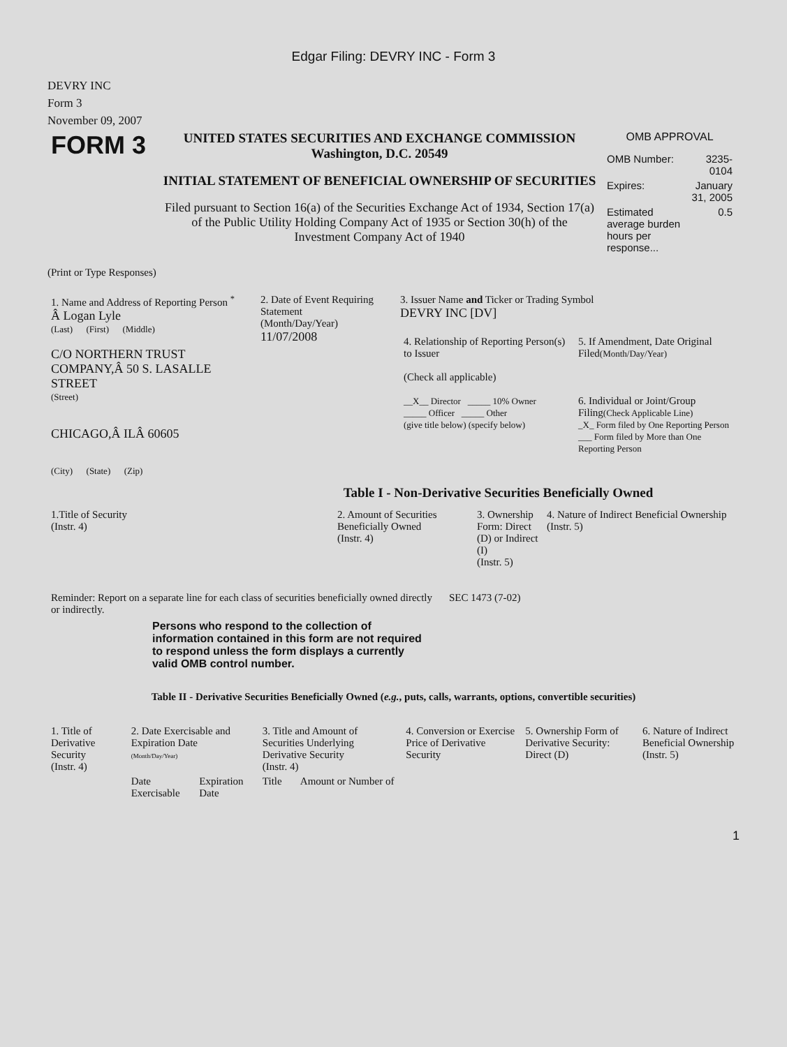Edgar Filing: DEVRY INC - Form 3
DEVRY INC
Form 3
November 09, 2007
| FORM 3 | UNITED STATES SECURITIES AND EXCHANGE COMMISSION Washington, D.C. 20549 INITIAL STATEMENT OF BENEFICIAL OWNERSHIP OF SECURITIES Filed pursuant to Section 16(a) of the Securities Exchange Act of 1934, Section 17(a) of the Public Utility Holding Company Act of 1935 or Section 30(h) of the Investment Company Act of 1940 | OMB APPROVAL / OMB Number: / 3235-0104 / / Expires: / January 31, 2005 / / Estimated average burden hours per response... / 0.5 / |
(Print or Type Responses)
| 1. Name and Address of Reporting Person <sup>*</sup> Â Logan Lyle (Last) (First) (Middle) C/O NORTHERN TRUST COMPANY,Â 50 S. LASALLE STREET (Street) CHICAGO,Â ILÂ 60605 (City) (State) (Zip) | 2. Date of Event Requiring Statement (Month/Day/Year) 11/07/2008 | 3. Issuer Name and Ticker or Trading Symbol DEVRY INC [DV] / 4. Relationship of Reporting Person(s) to Issuer (Check all applicable) __X__ Director _____ 10% Owner _____ Officer _____ Other (give title below) (specify below) / 5. If Amendment, Date Original Filed (Month/Day/Year) 6. Individual or Joint/Group Filing (Check Applicable Line) _X_ Form filed by One Reporting Person ___ Form filed by More than One Reporting Person / |
Table I - Non-Derivative Securities Beneficially Owned
| 1.Title of Security (Instr. 4) | 2. Amount of Securities Beneficially Owned (Instr. 4) | 3. Ownership Form: Direct (D) or Indirect (I) (Instr. 5) | 4. Nature of Indirect Beneficial Ownership (Instr. 5) |
| --- | --- | --- | --- |
| Reminder: Report on a separate line for each class of securities beneficially owned directly or indirectly. | SEC 1473 (7-02) |
Persons who respond to the collection of information contained in this form are not required to respond unless the form displays a currently valid OMB control number.
Table II - Derivative Securities Beneficially Owned (e.g., puts, calls, warrants, options, convertible securities)
| 1. Title of Derivative Security (Instr. 4) | 2. Date Exercisable and Expiration Date (Month/Day/Year) | | 3. Title and Amount of Securities Underlying Derivative Security (Instr. 4) | | 4. Conversion or Exercise Price of Derivative Security | 5. Ownership Form of Derivative Security: Direct (D) | 6. Nature of Indirect Beneficial Ownership (Instr. 5) |
| --- | --- | --- | --- | --- | --- | --- | --- |
| | Date Exercisable | Expiration Date | Title | Amount or Number of | | | |
1